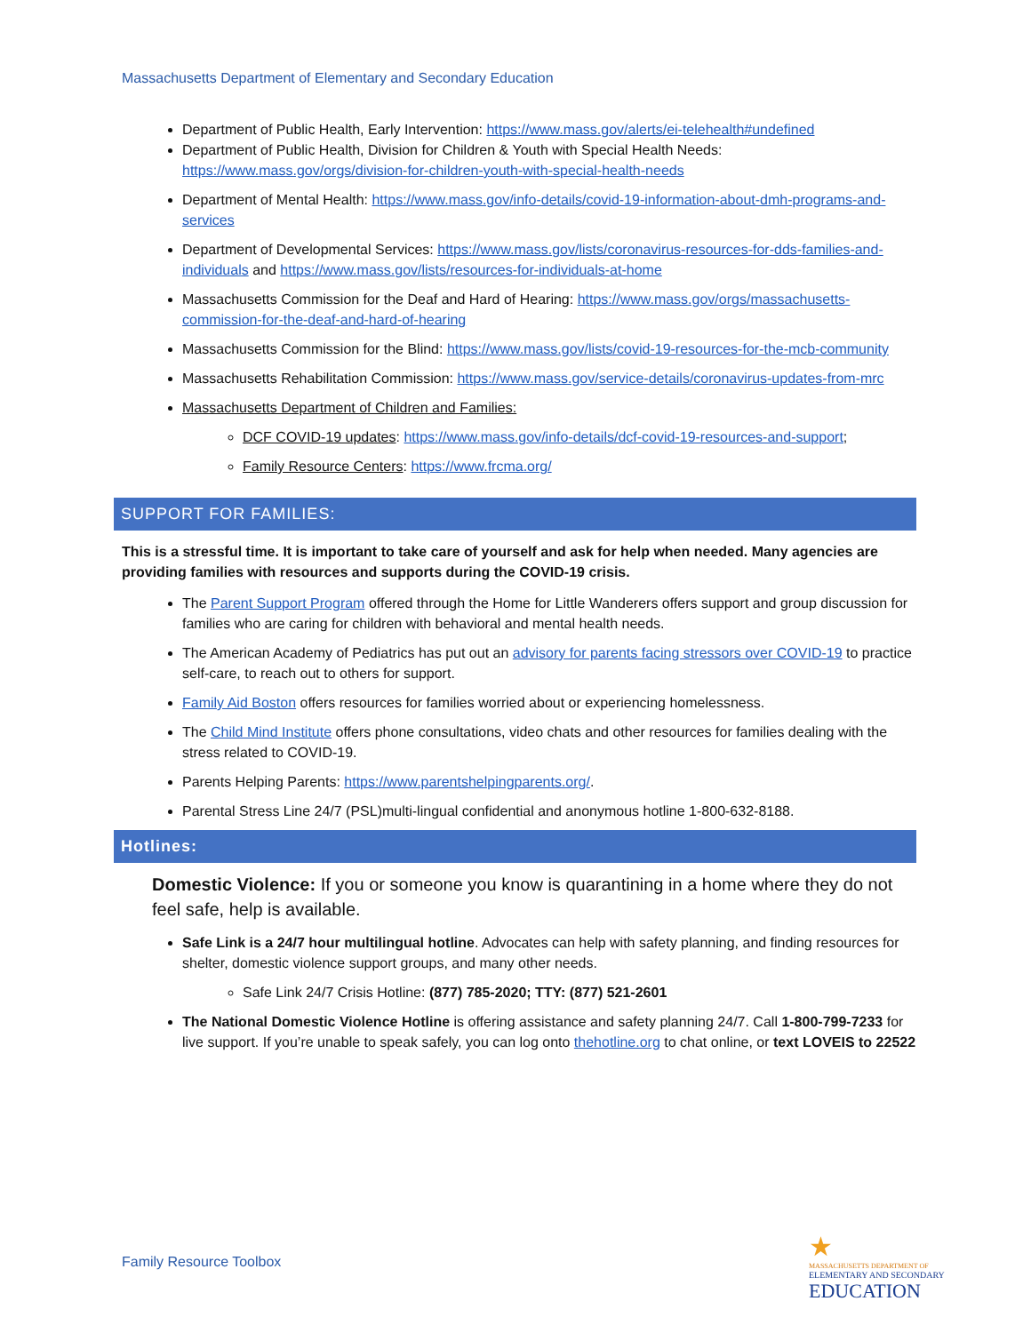Massachusetts Department of Elementary and Secondary Education
Department of Public Health, Early Intervention: https://www.mass.gov/alerts/ei-telehealth#undefined
Department of Public Health, Division for Children & Youth with Special Health Needs: https://www.mass.gov/orgs/division-for-children-youth-with-special-health-needs
Department of Mental Health: https://www.mass.gov/info-details/covid-19-information-about-dmh-programs-and-services
Department of Developmental Services: https://www.mass.gov/lists/coronavirus-resources-for-dds-families-and-individuals and https://www.mass.gov/lists/resources-for-individuals-at-home
Massachusetts Commission for the Deaf and Hard of Hearing: https://www.mass.gov/orgs/massachusetts-commission-for-the-deaf-and-hard-of-hearing
Massachusetts Commission for the Blind: https://www.mass.gov/lists/covid-19-resources-for-the-mcb-community
Massachusetts Rehabilitation Commission: https://www.mass.gov/service-details/coronavirus-updates-from-mrc
Massachusetts Department of Children and Families:
DCF COVID-19 updates: https://www.mass.gov/info-details/dcf-covid-19-resources-and-support;
Family Resource Centers: https://www.frcma.org/
SUPPORT FOR FAMILIES:
This is a stressful time. It is important to take care of yourself and ask for help when needed. Many agencies are providing families with resources and supports during the COVID-19 crisis.
The Parent Support Program offered through the Home for Little Wanderers offers support and group discussion for families who are caring for children with behavioral and mental health needs.
The American Academy of Pediatrics has put out an advisory for parents facing stressors over COVID-19 to practice self-care, to reach out to others for support.
Family Aid Boston offers resources for families worried about or experiencing homelessness.
The Child Mind Institute offers phone consultations, video chats and other resources for families dealing with the stress related to COVID-19.
Parents Helping Parents: https://www.parentshelpingparents.org/.
Parental Stress Line 24/7 (PSL)multi-lingual confidential and anonymous hotline 1-800-632-8188.
Hotlines:
Domestic Violence: If you or someone you know is quarantining in a home where they do not feel safe, help is available.
Safe Link is a 24/7 hour multilingual hotline. Advocates can help with safety planning, and finding resources for shelter, domestic violence support groups, and many other needs.
Safe Link 24/7 Crisis Hotline: (877) 785-2020; TTY: (877) 521-2601
The National Domestic Violence Hotline is offering assistance and safety planning 24/7. Call 1-800-799-7233 for live support. If you’re unable to speak safely, you can log onto thehotline.org to chat online, or text LOVEIS to 22522
Family Resource Toolbox
★
MASSACHUSETTS DEPARTMENT OF
ELEMENTARY AND SECONDARY
EDUCATION